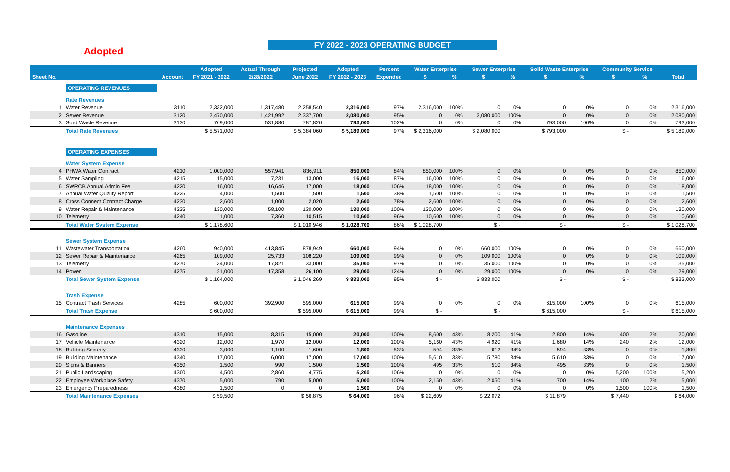Adopted
FY 2022 - 2023 OPERATING BUDGET
| | | | Adopted | Actual Through | Projected | Adopted | Percent | Water Enterprise | | Sewer Enterprise | | Solid Waste Enterprise | | Community Service | | |
| --- | --- | --- | --- | --- | --- | --- | --- | --- | --- | --- | --- | --- | --- | --- | --- | --- |
| Sheet No. | | Account | FY 2021 - 2022 | 2/28/2022 | June 2022 | FY 2022 - 2023 | Expended | $ | % | $ | % | $ | % | $ | % | Total |
| | OPERATING REVENUES | | | | | | | | | | | | | | | |
| | Rate Revenues | | | | | | | | | | | | | | | |
| 1 | Water Revenue | 3110 | 2,332,000 | 1,317,480 | 2,258,540 | 2,316,000 | 97% | 2,316,000 | 100% | 0 | 0% | 0 | 0% | 0 | 0% | 2,316,000 |
| 2 | Sewer Revenue | 3120 | 2,470,000 | 1,421,992 | 2,337,700 | 2,080,000 | 95% | 0 | 0% | 2,080,000 | 100% | 0 | 0% | 0 | 0% | 2,080,000 |
| 3 | Solid Waste Revenue | 3130 | 769,000 | 531,880 | 787,820 | 793,000 | 102% | 0 | 0% | 0 | 0% | 793,000 | 100% | 0 | 0% | 793,000 |
| | Total Rate Revenues | | $ 5,571,000 | | $ 5,384,060 | $ 5,189,000 | 97% | $ 2,316,000 | | $ 2,080,000 | | $ 793,000 | | $ - | | $ 5,189,000 |
| | OPERATING EXPENSES | | | | | | | | | | | | | | | |
| | Water System Expense | | | | | | | | | | | | | | | |
| 4 | PHWA Water Contract | 4210 | 1,000,000 | 557,941 | 836,911 | 850,000 | 84% | 850,000 | 100% | 0 | 0% | 0 | 0% | 0 | 0% | 850,000 |
| 5 | Water Sampling | 4215 | 15,000 | 7,231 | 13,000 | 16,000 | 87% | 16,000 | 100% | 0 | 0% | 0 | 0% | 0 | 0% | 16,000 |
| 6 | SWRCB Annual Admin Fee | 4220 | 16,000 | 16,646 | 17,000 | 18,000 | 106% | 18,000 | 100% | 0 | 0% | 0 | 0% | 0 | 0% | 18,000 |
| 7 | Annual Water Quality Report | 4225 | 4,000 | 1,500 | 1,500 | 1,500 | 38% | 1,500 | 100% | 0 | 0% | 0 | 0% | 0 | 0% | 1,500 |
| 8 | Cross Connect Contract Charge | 4230 | 2,600 | 1,000 | 2,020 | 2,600 | 78% | 2,600 | 100% | 0 | 0% | 0 | 0% | 0 | 0% | 2,600 |
| 9 | Water Repair & Maintenance | 4235 | 130,000 | 58,100 | 130,000 | 130,000 | 100% | 130,000 | 100% | 0 | 0% | 0 | 0% | 0 | 0% | 130,000 |
| 10 | Telemetry | 4240 | 11,000 | 7,360 | 10,515 | 10,600 | 96% | 10,600 | 100% | 0 | 0% | 0 | 0% | 0 | 0% | 10,600 |
| | Total Water System Expense | | $ 1,178,600 | | $ 1,010,946 | $ 1,028,700 | 86% | $ 1,028,700 | | $ - | | $ - | | $ - | | $ 1,028,700 |
| | Sewer System Expense | | | | | | | | | | | | | | | |
| 11 | Wastewater Transportation | 4260 | 940,000 | 413,845 | 878,949 | 660,000 | 94% | 0 | 0% | 660,000 | 100% | 0 | 0% | 0 | 0% | 660,000 |
| 12 | Sewer Repair & Maintenance | 4265 | 109,000 | 25,733 | 108,220 | 109,000 | 99% | 0 | 0% | 109,000 | 100% | 0 | 0% | 0 | 0% | 109,000 |
| 13 | Telemetry | 4270 | 34,000 | 17,821 | 33,000 | 35,000 | 97% | 0 | 0% | 35,000 | 100% | 0 | 0% | 0 | 0% | 35,000 |
| 14 | Power | 4275 | 21,000 | 17,358 | 26,100 | 29,000 | 124% | 0 | 0% | 29,000 | 100% | 0 | 0% | 0 | 0% | 29,000 |
| | Total Sewer System Expense | | $ 1,104,000 | | $ 1,046,269 | $ 833,000 | 95% | $ - | | $ 833,000 | | $ - | | $ - | | $ 833,000 |
| | Trash Expense | | | | | | | | | | | | | | | |
| 15 | Contract Trash Services | 4285 | 600,000 | 392,900 | 595,000 | 615,000 | 99% | 0 | 0% | 0 | 0% | 615,000 | 100% | 0 | 0% | 615,000 |
| | Total Trash Expense | | $ 600,000 | | $ 595,000 | $ 615,000 | 99% | $ - | | $ - | | $ 615,000 | | $ - | | $ 615,000 |
| | Maintenance Expenses | | | | | | | | | | | | | | | |
| 16 | Gasoline | 4310 | 15,000 | 8,315 | 15,000 | 20,000 | 100% | 8,600 | 43% | 8,200 | 41% | 2,800 | 14% | 400 | 2% | 20,000 |
| 17 | Vehicle Maintenance | 4320 | 12,000 | 1,970 | 12,000 | 12,000 | 100% | 5,160 | 43% | 4,920 | 41% | 1,680 | 14% | 240 | 2% | 12,000 |
| 18 | Building Security | 4330 | 3,000 | 1,100 | 1,600 | 1,800 | 53% | 594 | 33% | 612 | 34% | 594 | 33% | 0 | 0% | 1,800 |
| 19 | Building Maintenance | 4340 | 17,000 | 6,000 | 17,000 | 17,000 | 100% | 5,610 | 33% | 5,780 | 34% | 5,610 | 33% | 0 | 0% | 17,000 |
| 20 | Signs & Banners | 4350 | 1,500 | 990 | 1,500 | 1,500 | 100% | 495 | 33% | 510 | 34% | 495 | 33% | 0 | 0% | 1,500 |
| 21 | Public Landscaping | 4360 | 4,500 | 2,860 | 4,775 | 5,200 | 106% | 0 | 0% | 0 | 0% | 0 | 0% | 5,200 | 100% | 5,200 |
| 22 | Employee Workplace Safety | 4370 | 5,000 | 790 | 5,000 | 5,000 | 100% | 2,150 | 43% | 2,050 | 41% | 700 | 14% | 100 | 2% | 5,000 |
| 23 | Emergency Preparedness | 4380 | 1,500 | 0 | 0 | 1,500 | 0% | 0 | 0% | 0 | 0% | 0 | 0% | 1,500 | 100% | 1,500 |
| | Total Maintenance Expenses | | $ 59,500 | | $ 56,875 | $ 64,000 | 96% | $ 22,609 | | $ 22,072 | | $ 11,879 | | $ 7,440 | | $ 64,000 |